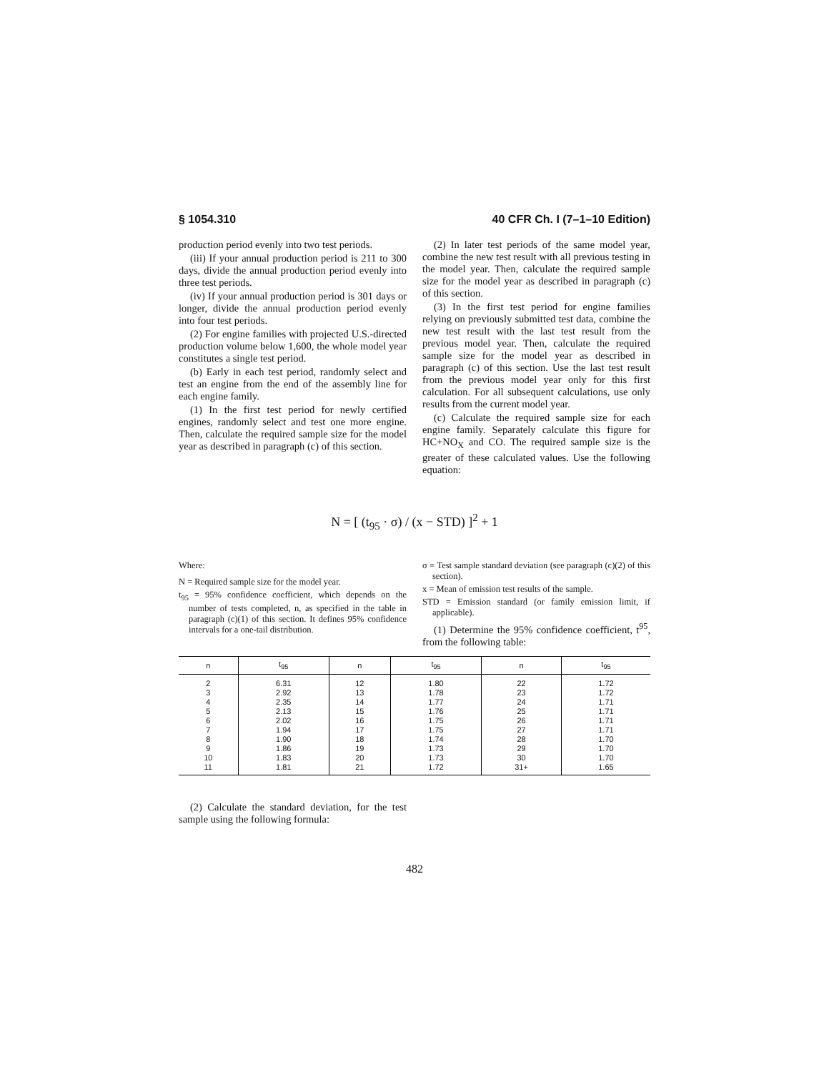§ 1054.310 40 CFR Ch. I (7–1–10 Edition)
production period evenly into two test periods.
(iii) If your annual production period is 211 to 300 days, divide the annual production period evenly into three test periods.
(iv) If your annual production period is 301 days or longer, divide the annual production period evenly into four test periods.
(2) For engine families with projected U.S.-directed production volume below 1,600, the whole model year constitutes a single test period.
(b) Early in each test period, randomly select and test an engine from the end of the assembly line for each engine family.
(1) In the first test period for newly certified engines, randomly select and test one more engine. Then, calculate the required sample size for the model year as described in paragraph (c) of this section.
(2) In later test periods of the same model year, combine the new test result with all previous testing in the model year. Then, calculate the required sample size for the model year as described in paragraph (c) of this section.
(3) In the first test period for engine families relying on previously submitted test data, combine the new test result with the last test result from the previous model year. Then, calculate the required sample size for the model year as described in paragraph (c) of this section. Use the last test result from the previous model year only for this first calculation. For all subsequent calculations, use only results from the current model year.
(c) Calculate the required sample size for each engine family. Separately calculate this figure for HC+NO<sub>X</sub> and CO. The required sample size is the greater of these calculated values. Use the following equation:
N = [ (t<sub>95</sub> · σ) / (x − STD) ]<sup>2</sup> + 1
Where:
N = Required sample size for the model year.
t<sub>95</sub> = 95% confidence coefficient, which depends on the number of tests completed, n, as specified in the table in paragraph (c)(1) of this section. It defines 95% confidence intervals for a one-tail distribution.
σ = Test sample standard deviation (see paragraph (c)(2) of this section).
x = Mean of emission test results of the sample.
STD = Emission standard (or family emission limit, if applicable).
(1) Determine the 95% confidence coefficient, t<sup>95</sup>, from the following table:
| n | t<sub>95</sub> | n | t<sub>95</sub> | n | t<sub>95</sub> |
| --- | --- | --- | --- | --- | --- |
| 2 | 6.31 | 12 | 1.80 | 22 | 1.72 |
| 3 | 2.92 | 13 | 1.78 | 23 | 1.72 |
| 4 | 2.35 | 14 | 1.77 | 24 | 1.71 |
| 5 | 2.13 | 15 | 1.76 | 25 | 1.71 |
| 6 | 2.02 | 16 | 1.75 | 26 | 1.71 |
| 7 | 1.94 | 17 | 1.75 | 27 | 1.71 |
| 8 | 1.90 | 18 | 1.74 | 28 | 1.70 |
| 9 | 1.86 | 19 | 1.73 | 29 | 1.70 |
| 10 | 1.83 | 20 | 1.73 | 30 | 1.70 |
| 11 | 1.81 | 21 | 1.72 | 31+ | 1.65 |
(2) Calculate the standard deviation, for the test sample using the following formula:
482